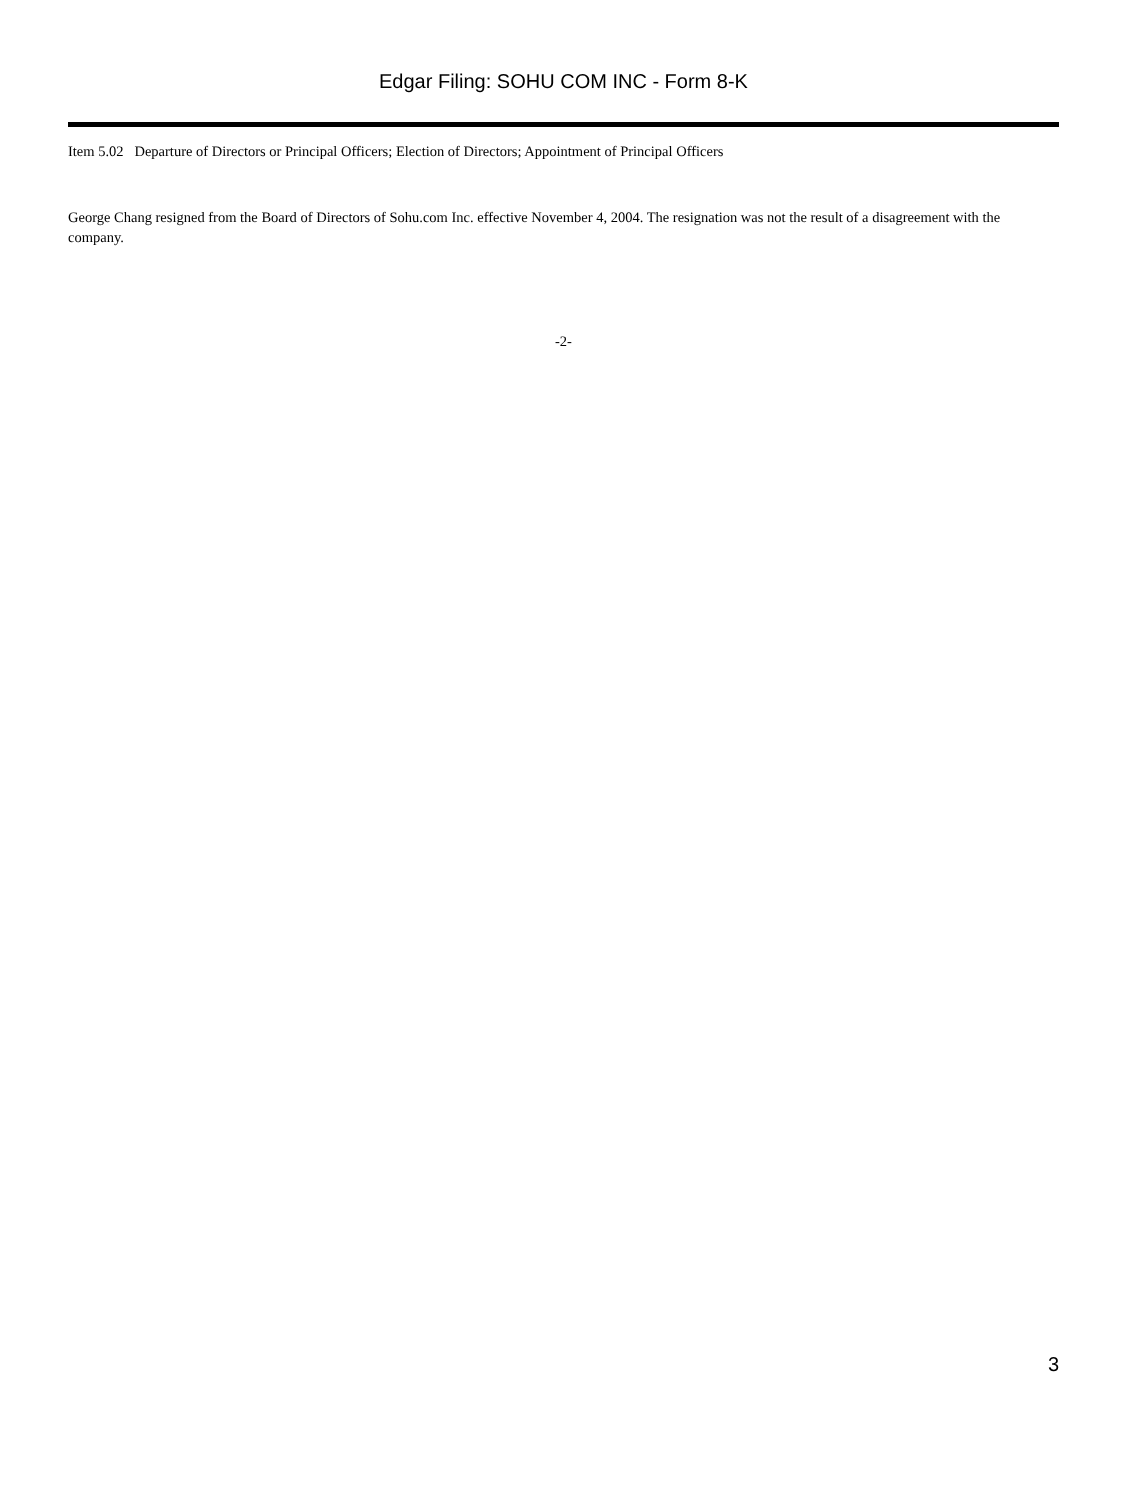Edgar Filing: SOHU COM INC - Form 8-K
Item 5.02 Departure of Directors or Principal Officers; Election of Directors; Appointment of Principal Officers
George Chang resigned from the Board of Directors of Sohu.com Inc. effective November 4, 2004. The resignation was not the result of a disagreement with the company.
-2-
3